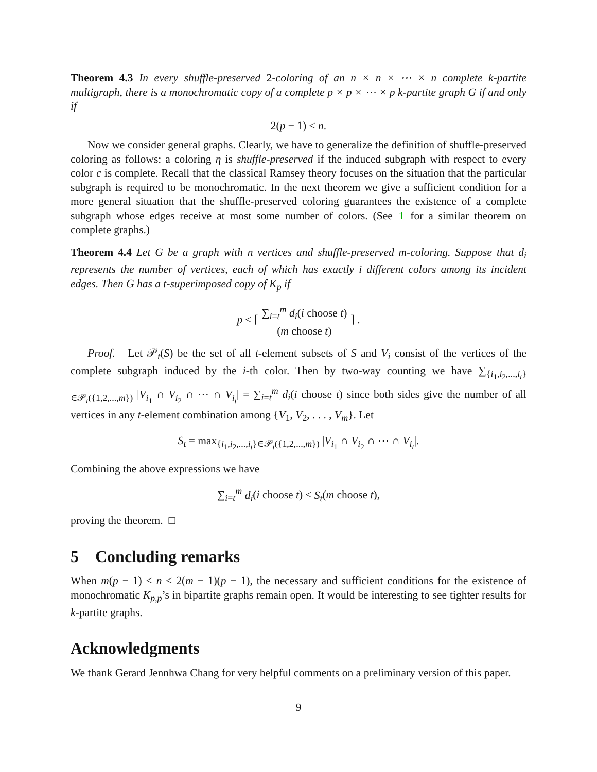Theorem 4.3 In every shuffle-preserved 2-coloring of an n × n × ⋯ × n complete k-partite multigraph, there is a monochromatic copy of a complete p × p × ⋯ × p k-partite graph G if and only if
2(p − 1) < n.
Now we consider general graphs. Clearly, we have to generalize the definition of shuffle-preserved coloring as follows: a coloring η is shuffle-preserved if the induced subgraph with respect to every color c is complete. Recall that the classical Ramsey theory focuses on the situation that the particular subgraph is required to be monochromatic. In the next theorem we give a sufficient condition for a more general situation that the shuffle-preserved coloring guarantees the existence of a complete subgraph whose edges receive at most some number of colors. (See 1 for a similar theorem on complete graphs.)
Theorem 4.4 Let G be a graph with n vertices and shuffle-preserved m-coloring. Suppose that d<sub>i</sub> represents the number of vertices, each of which has exactly i different colors among its incident edges. Then G has a t-superimposed copy of K<sub>p</sub> if
p ≤ ⌈∑<sub>i=t</sub><sup>m</sup> d<sub>i</sub>(i choose t) (m choose t)⌉ .
Proof. Let 𝒫<sub>t</sub>(S) be the set of all t-element subsets of S and V<sub>i</sub> consist of the vertices of the complete subgraph induced by the i-th color. Then by two-way counting we have ∑<sub>{i<sub>1</sub>,i<sub>2</sub>,...,i<sub>t</sub>}∈𝒫<sub>t</sub>({1,2,...,m})</sub> |V<sub>i<sub>1</sub></sub> ∩ V<sub>i<sub>2</sub></sub> ∩ ⋯ ∩ V<sub>i<sub>t</sub></sub>| = ∑<sub>i=t</sub><sup>m</sup> d<sub>i</sub>(i choose t) since both sides give the number of all vertices in any t-element combination among {V<sub>1</sub>, V<sub>2</sub>, . . . , V<sub>m</sub>}. Let
S<sub>t</sub> = max<sub>{i<sub>1</sub>,i<sub>2</sub>,...,i<sub>t</sub>}∈𝒫<sub>t</sub>({1,2,...,m})</sub> |V<sub>i<sub>1</sub></sub> ∩ V<sub>i<sub>2</sub></sub> ∩ ⋯ ∩ V<sub>i<sub>t</sub></sub>|.
Combining the above expressions we have
∑<sub>i=t</sub><sup>m</sup> d<sub>i</sub>(i choose t) ≤ S<sub>t</sub>(m choose t),
proving the theorem. □
5 Concluding remarks
When m(p − 1) < n ≤ 2(m − 1)(p − 1), the necessary and sufficient conditions for the existence of monochromatic K<sub>p,p</sub>’s in bipartite graphs remain open. It would be interesting to see tighter results for k-partite graphs.
Acknowledgments
We thank Gerard Jennhwa Chang for very helpful comments on a preliminary version of this paper.
9